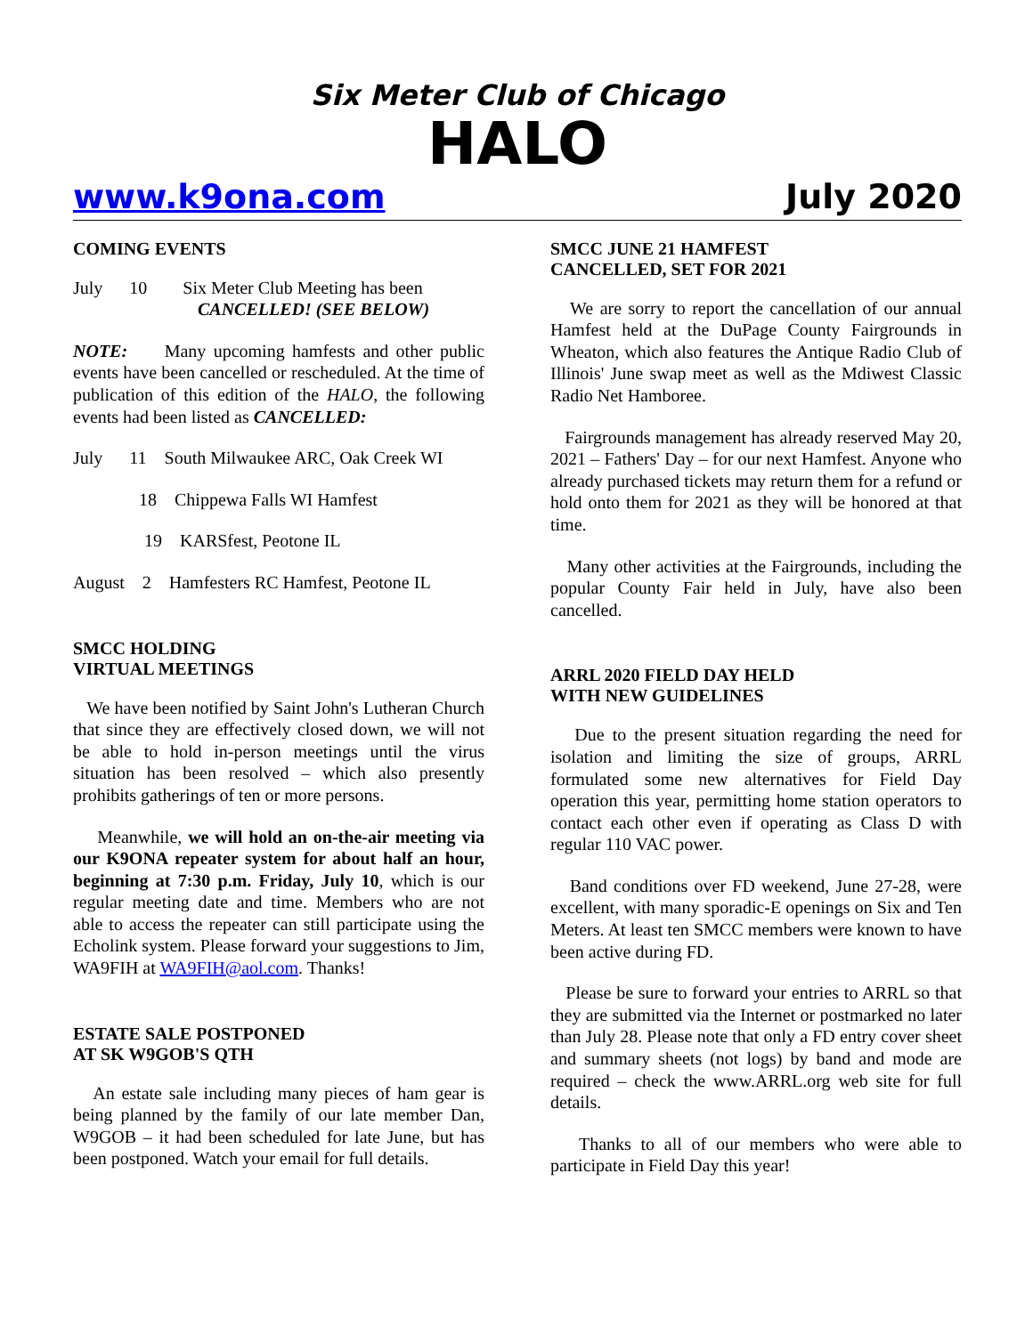Six Meter Club of Chicago
HALO
www.k9ona.com July 2020
COMING EVENTS
July 10 Six Meter Club Meeting has been
CANCELLED! (SEE BELOW)
NOTE: Many upcoming hamfests and other public events have been cancelled or rescheduled. At the time of publication of this edition of the HALO, the following events had been listed as CANCELLED:
July 11 South Milwaukee ARC, Oak Creek WI
18 Chippewa Falls WI Hamfest
19 KARSfest, Peotone IL
August 2 Hamfesters RC Hamfest, Peotone IL
SMCC HOLDING
VIRTUAL MEETINGS
We have been notified by Saint John's Lutheran Church that since they are effectively closed down, we will not be able to hold in-person meetings until the virus situation has been resolved – which also presently prohibits gatherings of ten or more persons.
Meanwhile, we will hold an on-the-air meeting via our K9ONA repeater system for about half an hour, beginning at 7:30 p.m. Friday, July 10, which is our regular meeting date and time. Members who are not able to access the repeater can still participate using the Echolink system. Please forward your suggestions to Jim, WA9FIH at WA9FIH@aol.com. Thanks!
ESTATE SALE POSTPONED
AT SK W9GOB'S QTH
An estate sale including many pieces of ham gear is being planned by the family of our late member Dan, W9GOB – it had been scheduled for late June, but has been postponed. Watch your email for full details.
SMCC JUNE 21 HAMFEST
CANCELLED, SET FOR 2021
We are sorry to report the cancellation of our annual Hamfest held at the DuPage County Fairgrounds in Wheaton, which also features the Antique Radio Club of Illinois' June swap meet as well as the Mdiwest Classic Radio Net Hamboree.
Fairgrounds management has already reserved May 20, 2021 – Fathers' Day – for our next Hamfest. Anyone who already purchased tickets may return them for a refund or hold onto them for 2021 as they will be honored at that time.
Many other activities at the Fairgrounds, including the popular County Fair held in July, have also been cancelled.
ARRL 2020 FIELD DAY HELD
WITH NEW GUIDELINES
Due to the present situation regarding the need for isolation and limiting the size of groups, ARRL formulated some new alternatives for Field Day operation this year, permitting home station operators to contact each other even if operating as Class D with regular 110 VAC power.
Band conditions over FD weekend, June 27-28, were excellent, with many sporadic-E openings on Six and Ten Meters. At least ten SMCC members were known to have been active during FD.
Please be sure to forward your entries to ARRL so that they are submitted via the Internet or postmarked no later than July 28. Please note that only a FD entry cover sheet and summary sheets (not logs) by band and mode are required – check the www.ARRL.org web site for full details.
Thanks to all of our members who were able to participate in Field Day this year!